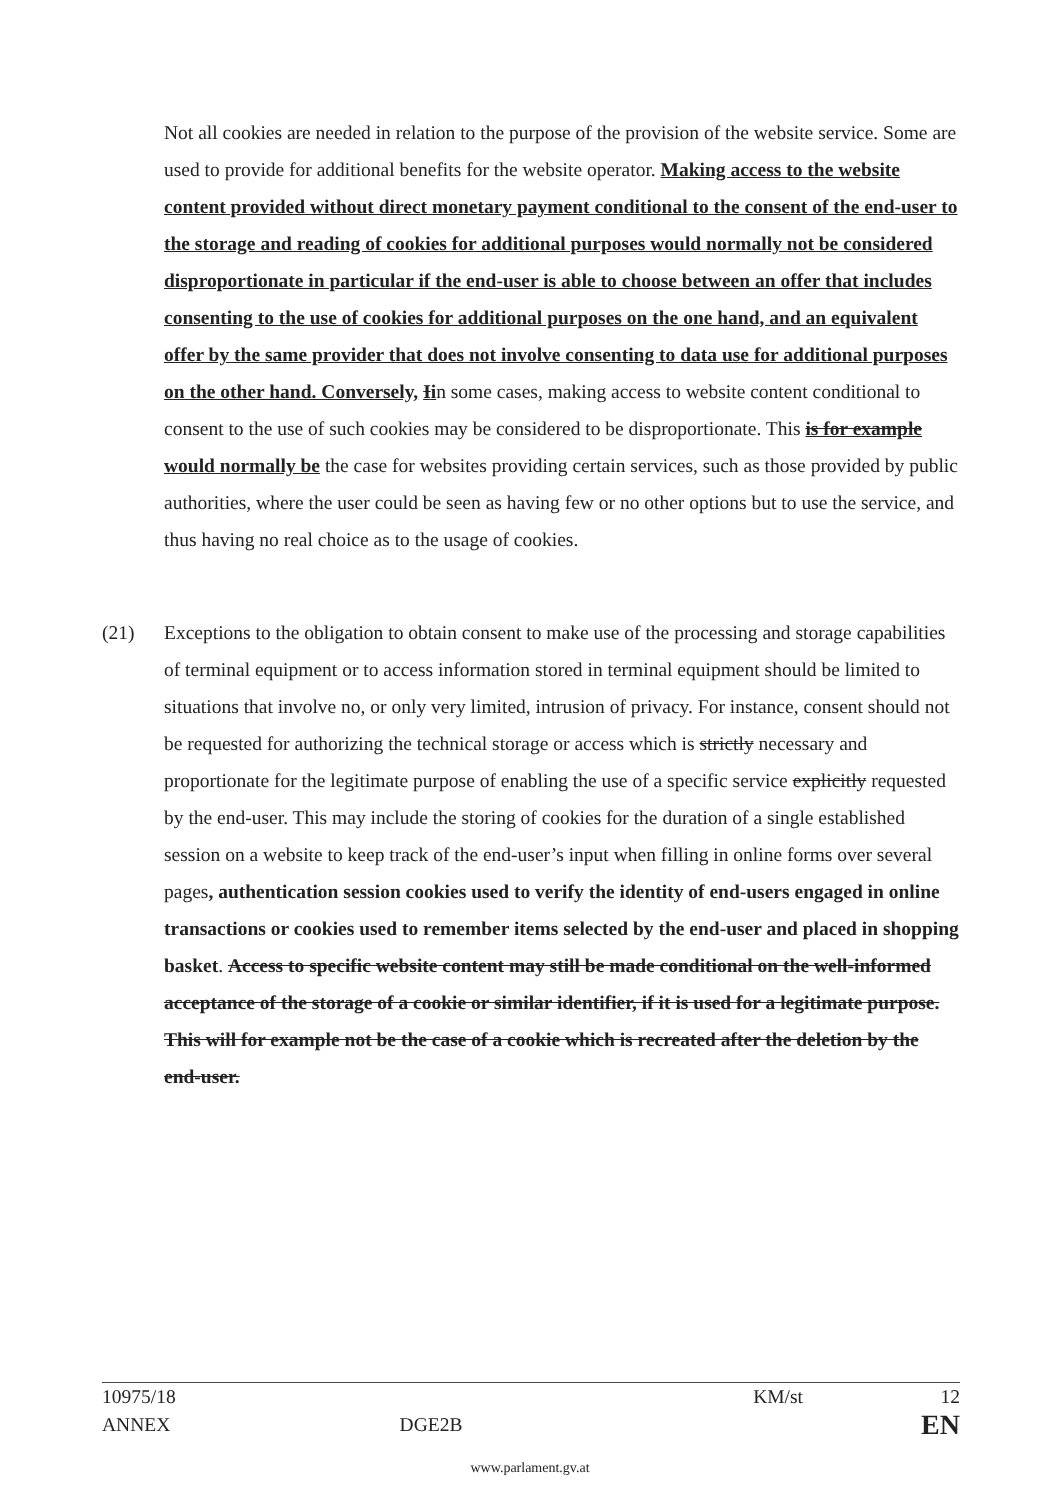Not all cookies are needed in relation to the purpose of the provision of the website service. Some are used to provide for additional benefits for the website operator. Making access to the website content provided without direct monetary payment conditional to the consent of the end-user to the storage and reading of cookies for additional purposes would normally not be considered disproportionate in particular if the end-user is able to choose between an offer that includes consenting to the use of cookies for additional purposes on the one hand, and an equivalent offer by the same provider that does not involve consenting to data use for additional purposes on the other hand. Conversely, Iin some cases, making access to website content conditional to consent to the use of such cookies may be considered to be disproportionate. This is for example would normally be the case for websites providing certain services, such as those provided by public authorities, where the user could be seen as having few or no other options but to use the service, and thus having no real choice as to the usage of cookies.
(21) Exceptions to the obligation to obtain consent to make use of the processing and storage capabilities of terminal equipment or to access information stored in terminal equipment should be limited to situations that involve no, or only very limited, intrusion of privacy. For instance, consent should not be requested for authorizing the technical storage or access which is strictly necessary and proportionate for the legitimate purpose of enabling the use of a specific service explicitly requested by the end-user. This may include the storing of cookies for the duration of a single established session on a website to keep track of the end-user’s input when filling in online forms over several pages, authentication session cookies used to verify the identity of end-users engaged in online transactions or cookies used to remember items selected by the end-user and placed in shopping basket. Access to specific website content may still be made conditional on the well-informed acceptance of the storage of a cookie or similar identifier, if it is used for a legitimate purpose. This will for example not be the case of a cookie which is recreated after the deletion by the end-user.
10975/18 KM/st 12
ANNEX DGE2B EN
www.parlament.gv.at